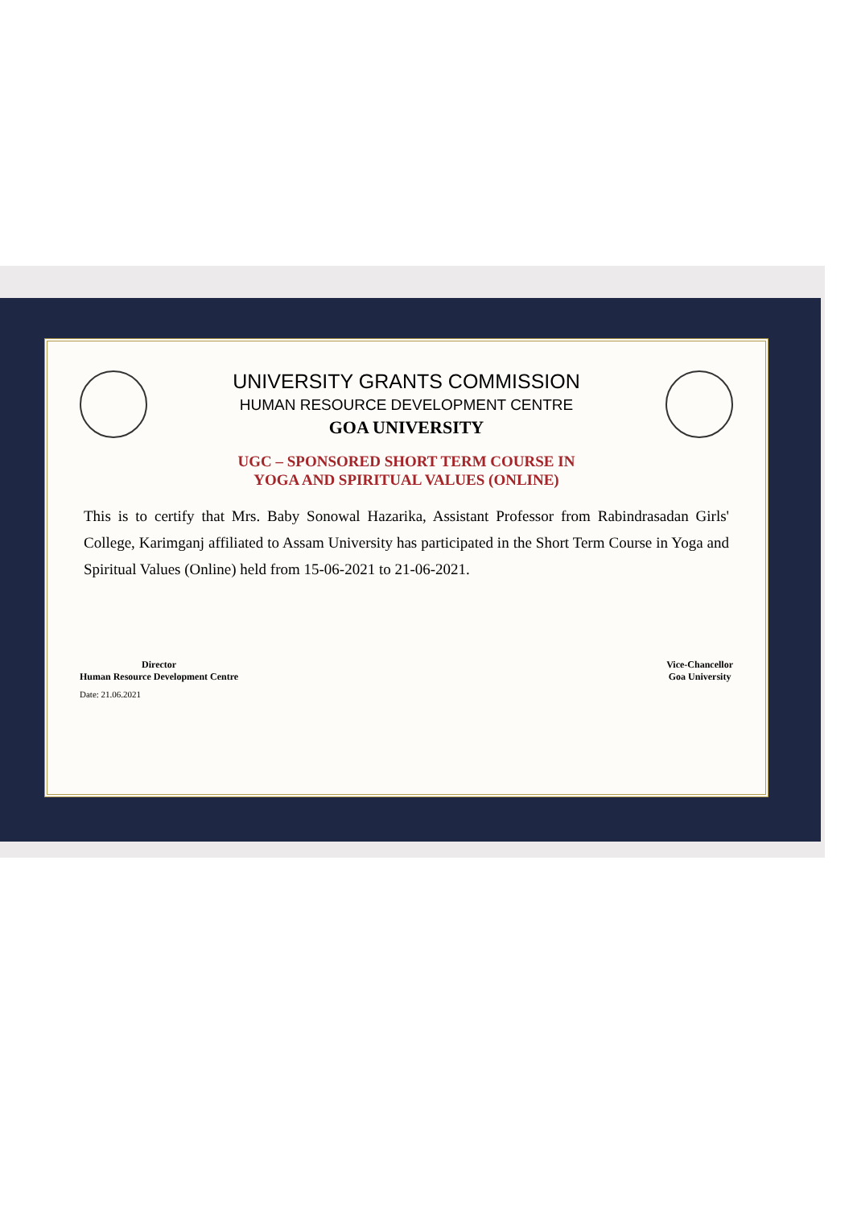UNIVERSITY GRANTS COMMISSION
HUMAN RESOURCE DEVELOPMENT CENTRE
GOA UNIVERSITY
UGC – SPONSORED SHORT TERM COURSE IN
YOGA AND SPIRITUAL VALUES (ONLINE)
This is to certify that Mrs. Baby Sonowal Hazarika, Assistant Professor from Rabindrasadan Girls' College, Karimganj affiliated to Assam University has participated in the Short Term Course in Yoga and Spiritual Values (Online) held from 15-06-2021 to 21-06-2021.
Director
Human Resource Development Centre
Vice-Chancellor
Goa University
Date: 21.06.2021